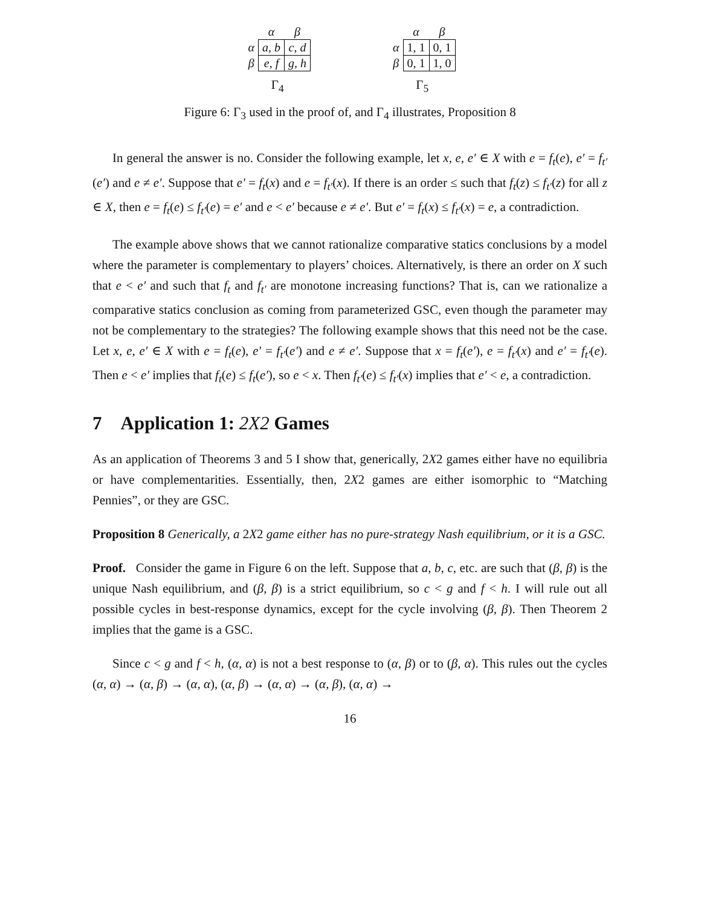| | α | β |
| --- | --- | --- |
| α | a, b | c, d |
| β | e, f | g, h |
Γ<sub>4</sub>
| | α | β |
| --- | --- | --- |
| α | 1, 1 | 0, 1 |
| β | 0, 1 | 1, 0 |
Γ<sub>5</sub>
Figure 6: Γ<sub>3</sub> used in the proof of, and Γ<sub>4</sub> illustrates, Proposition 8
In general the answer is no. Consider the following example, let x, e, e′ ∈ X with e = f<sub>t</sub>(e), e′ = f<sub>t′</sub>(e′) and e ≠ e′. Suppose that e′ = f<sub>t</sub>(x) and e = f<sub>t′</sub>(x). If there is an order ≤ such that f<sub>t</sub>(z) ≤ f<sub>t′</sub>(z) for all z ∈ X, then e = f<sub>t</sub>(e) ≤ f<sub>t′</sub>(e) = e′ and e < e′ because e ≠ e′. But e′ = f<sub>t</sub>(x) ≤ f<sub>t′</sub>(x) = e, a contradiction.
The example above shows that we cannot rationalize comparative statics conclusions by a model where the parameter is complementary to players’ choices. Alternatively, is there an order on X such that e < e′ and such that f<sub>t</sub> and f<sub>t′</sub> are monotone increasing functions? That is, can we rationalize a comparative statics conclusion as coming from parameterized GSC, even though the parameter may not be complementary to the strategies? The following example shows that this need not be the case. Let x, e, e′ ∈ X with e = f<sub>t</sub>(e), e′ = f<sub>t′</sub>(e′) and e ≠ e′. Suppose that x = f<sub>t</sub>(e′), e = f<sub>t′</sub>(x) and e′ = f<sub>t′</sub>(e). Then e < e′ implies that f<sub>t</sub>(e) ≤ f<sub>t</sub>(e′), so e < x. Then f<sub>t′</sub>(e) ≤ f<sub>t′</sub>(x) implies that e′ < e, a contradiction.
7 Application 1: 2X2 Games
As an application of Theorems 3 and 5 I show that, generically, 2X2 games either have no equilibria or have complementarities. Essentially, then, 2X2 games are either isomorphic to “Matching Pennies”, or they are GSC.
Proposition 8 Generically, a 2X2 game either has no pure-strategy Nash equilibrium, or it is a GSC.
Proof. Consider the game in Figure 6 on the left. Suppose that a, b, c, etc. are such that (β, β) is the unique Nash equilibrium, and (β, β) is a strict equilibrium, so c < g and f < h. I will rule out all possible cycles in best-response dynamics, except for the cycle involving (β, β). Then Theorem 2 implies that the game is a GSC.
Since c < g and f < h, (α, α) is not a best response to (α, β) or to (β, α). This rules out the cycles (α, α) → (α, β) → (α, α), (α, β) → (α, α) → (α, β), (α, α) →
16